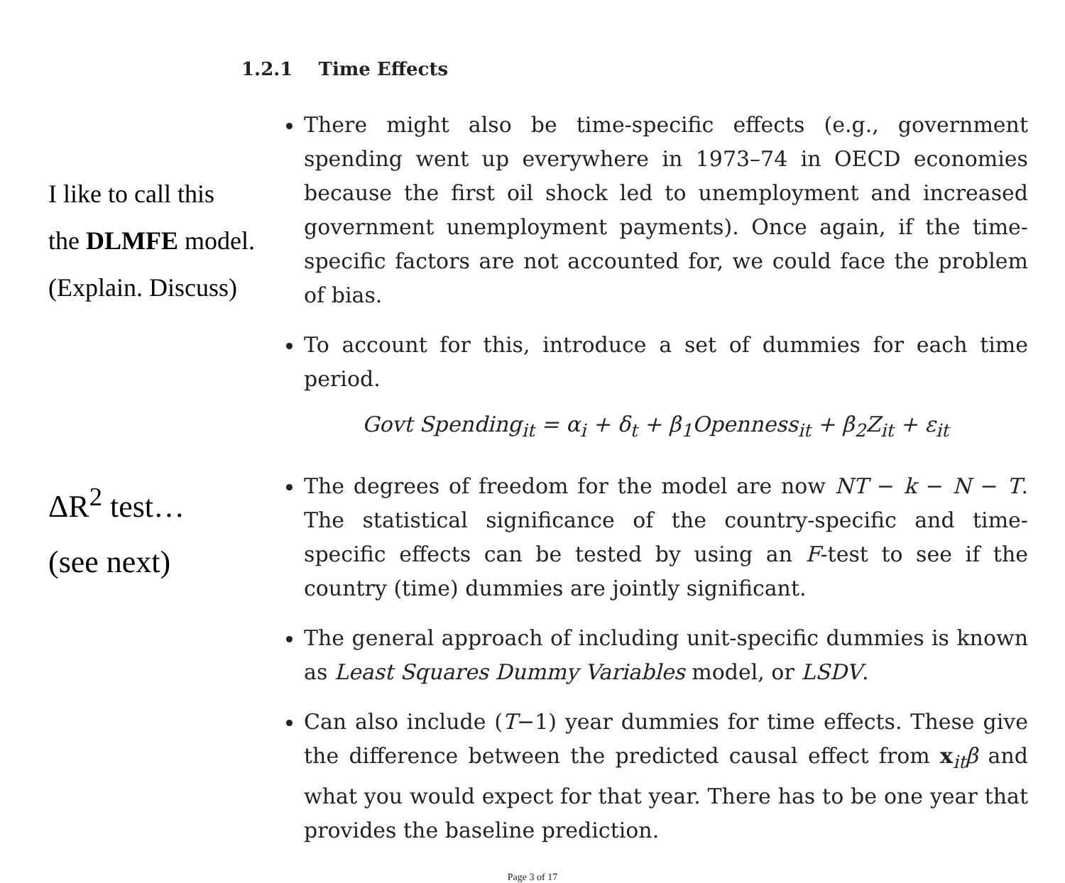1.2.1 Time Effects
I like to call this
the DLMFE model.
(Explain. Discuss)
There might also be time-specific effects (e.g., government spending went up everywhere in 1973–74 in OECD economies because the first oil shock led to unemployment and increased government unemployment payments). Once again, if the time-specific factors are not accounted for, we could face the problem of bias.
To account for this, introduce a set of dummies for each time period.
Govt Spending<sub>it</sub> = α<sub>i</sub> + δ<sub>t</sub> + β<sub>1</sub>Openness<sub>it</sub> + β<sub>2</sub>Z<sub>it</sub> + ε<sub>it</sub>
ΔR<sup>2</sup> test…
(see next)
The degrees of freedom for the model are now NT − k − N − T. The statistical significance of the country-specific and time-specific effects can be tested by using an F-test to see if the country (time) dummies are jointly significant.
The general approach of including unit-specific dummies is known as Least Squares Dummy Variables model, or LSDV.
Can also include (T−1) year dummies for time effects. These give the difference between the predicted causal effect from x<sub>it</sub>β and what you would expect for that year. There has to be one year that provides the baseline prediction.
Page 3 of 17